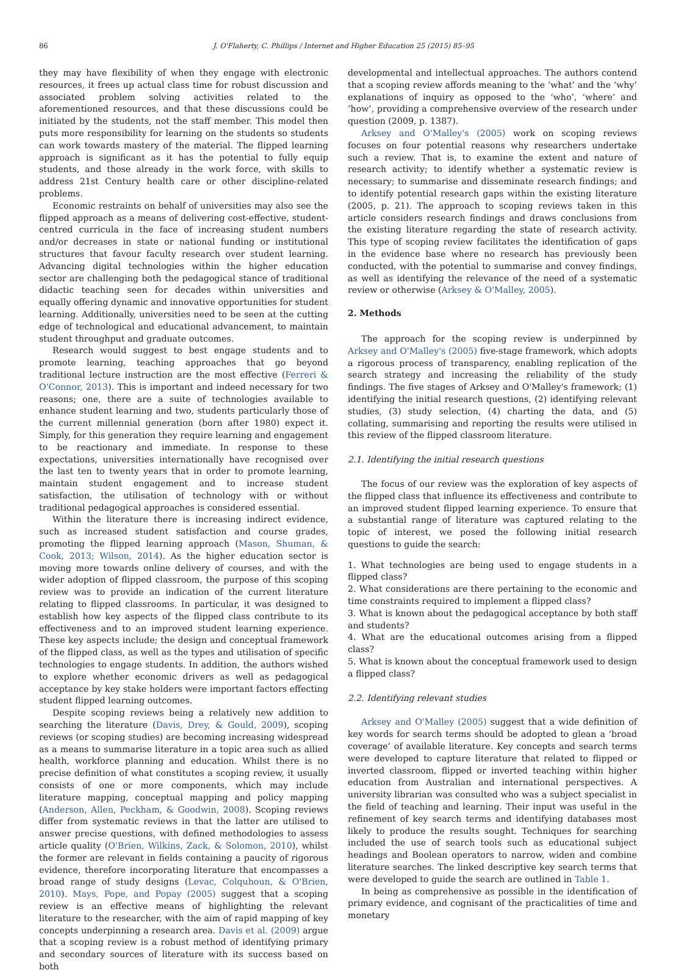86 J. O'Flaherty, C. Phillips / Internet and Higher Education 25 (2015) 85–95
they may have flexibility of when they engage with electronic resources, it frees up actual class time for robust discussion and associated problem solving activities related to the aforementioned resources, and that these discussions could be initiated by the students, not the staff member. This model then puts more responsibility for learning on the students so students can work towards mastery of the material. The flipped learning approach is significant as it has the potential to fully equip students, and those already in the work force, with skills to address 21st Century health care or other discipline-related problems.
Economic restraints on behalf of universities may also see the flipped approach as a means of delivering cost-effective, student-centred curricula in the face of increasing student numbers and/or decreases in state or national funding or institutional structures that favour faculty research over student learning. Advancing digital technologies within the higher education sector are challenging both the pedagogical stance of traditional didactic teaching seen for decades within universities and equally offering dynamic and innovative opportunities for student learning. Additionally, universities need to be seen at the cutting edge of technological and educational advancement, to maintain student throughput and graduate outcomes.
Research would suggest to best engage students and to promote learning, teaching approaches that go beyond traditional lecture instruction are the most effective (Ferreri & O'Connor, 2013). This is important and indeed necessary for two reasons; one, there are a suite of technologies available to enhance student learning and two, students particularly those of the current millennial generation (born after 1980) expect it. Simply, for this generation they require learning and engagement to be reactionary and immediate. In response to these expectations, universities internationally have recognised over the last ten to twenty years that in order to promote learning, maintain student engagement and to increase student satisfaction, the utilisation of technology with or without traditional pedagogical approaches is considered essential.
Within the literature there is increasing indirect evidence, such as increased student satisfaction and course grades, promoting the flipped learning approach (Mason, Shuman, & Cook, 2013; Wilson, 2014). As the higher education sector is moving more towards online delivery of courses, and with the wider adoption of flipped classroom, the purpose of this scoping review was to provide an indication of the current literature relating to flipped classrooms. In particular, it was designed to establish how key aspects of the flipped class contribute to its effectiveness and to an improved student learning experience. These key aspects include; the design and conceptual framework of the flipped class, as well as the types and utilisation of specific technologies to engage students. In addition, the authors wished to explore whether economic drivers as well as pedagogical acceptance by key stake holders were important factors effecting student flipped learning outcomes.
Despite scoping reviews being a relatively new addition to searching the literature (Davis, Drey, & Gould, 2009), scoping reviews (or scoping studies) are becoming increasing widespread as a means to summarise literature in a topic area such as allied health, workforce planning and education. Whilst there is no precise definition of what constitutes a scoping review, it usually consists of one or more components, which may include literature mapping, conceptual mapping and policy mapping (Anderson, Allen, Peckham, & Goodwin, 2008). Scoping reviews differ from systematic reviews in that the latter are utilised to answer precise questions, with defined methodologies to assess article quality (O'Brien, Wilkins, Zack, & Solomon, 2010), whilst the former are relevant in fields containing a paucity of rigorous evidence, therefore incorporating literature that encompasses a broad range of study designs (Levac, Colquhoun, & O'Brien, 2010). Mays, Pope, and Popay (2005) suggest that a scoping review is an effective means of highlighting the relevant literature to the researcher, with the aim of rapid mapping of key concepts underpinning a research area. Davis et al. (2009) argue that a scoping review is a robust method of identifying primary and secondary sources of literature with its success based on both
developmental and intellectual approaches. The authors contend that a scoping review affords meaning to the ‘what’ and the ‘why’ explanations of inquiry as opposed to the ‘who’, ‘where’ and ‘how’, providing a comprehensive overview of the research under question (2009, p. 1387).
Arksey and O'Malley's (2005) work on scoping reviews focuses on four potential reasons why researchers undertake such a review. That is, to examine the extent and nature of research activity; to identify whether a systematic review is necessary; to summarise and disseminate research findings; and to identify potential research gaps within the existing literature (2005, p. 21). The approach to scoping reviews taken in this article considers research findings and draws conclusions from the existing literature regarding the state of research activity. This type of scoping review facilitates the identification of gaps in the evidence base where no research has previously been conducted, with the potential to summarise and convey findings, as well as identifying the relevance of the need of a systematic review or otherwise (Arksey & O'Malley, 2005).
2. Methods
The approach for the scoping review is underpinned by Arksey and O'Malley's (2005) five-stage framework, which adopts a rigorous process of transparency, enabling replication of the search strategy and increasing the reliability of the study findings. The five stages of Arksey and O'Malley's framework; (1) identifying the initial research questions, (2) identifying relevant studies, (3) study selection, (4) charting the data, and (5) collating, summarising and reporting the results were utilised in this review of the flipped classroom literature.
2.1. Identifying the initial research questions
The focus of our review was the exploration of key aspects of the flipped class that influence its effectiveness and contribute to an improved student flipped learning experience. To ensure that a substantial range of literature was captured relating to the topic of interest, we posed the following initial research questions to guide the search:
1. What technologies are being used to engage students in a flipped class?
2. What considerations are there pertaining to the economic and time constraints required to implement a flipped class?
3. What is known about the pedagogical acceptance by both staff and students?
4. What are the educational outcomes arising from a flipped class?
5. What is known about the conceptual framework used to design a flipped class?
2.2. Identifying relevant studies
Arksey and O'Malley (2005) suggest that a wide definition of key words for search terms should be adopted to glean a ‘broad coverage’ of available literature. Key concepts and search terms were developed to capture literature that related to flipped or inverted classroom, flipped or inverted teaching within higher education from Australian and international perspectives. A university librarian was consulted who was a subject specialist in the field of teaching and learning. Their input was useful in the refinement of key search terms and identifying databases most likely to produce the results sought. Techniques for searching included the use of search tools such as educational subject headings and Boolean operators to narrow, widen and combine literature searches. The linked descriptive key search terms that were developed to guide the search are outlined in Table 1.
In being as comprehensive as possible in the identification of primary evidence, and cognisant of the practicalities of time and monetary